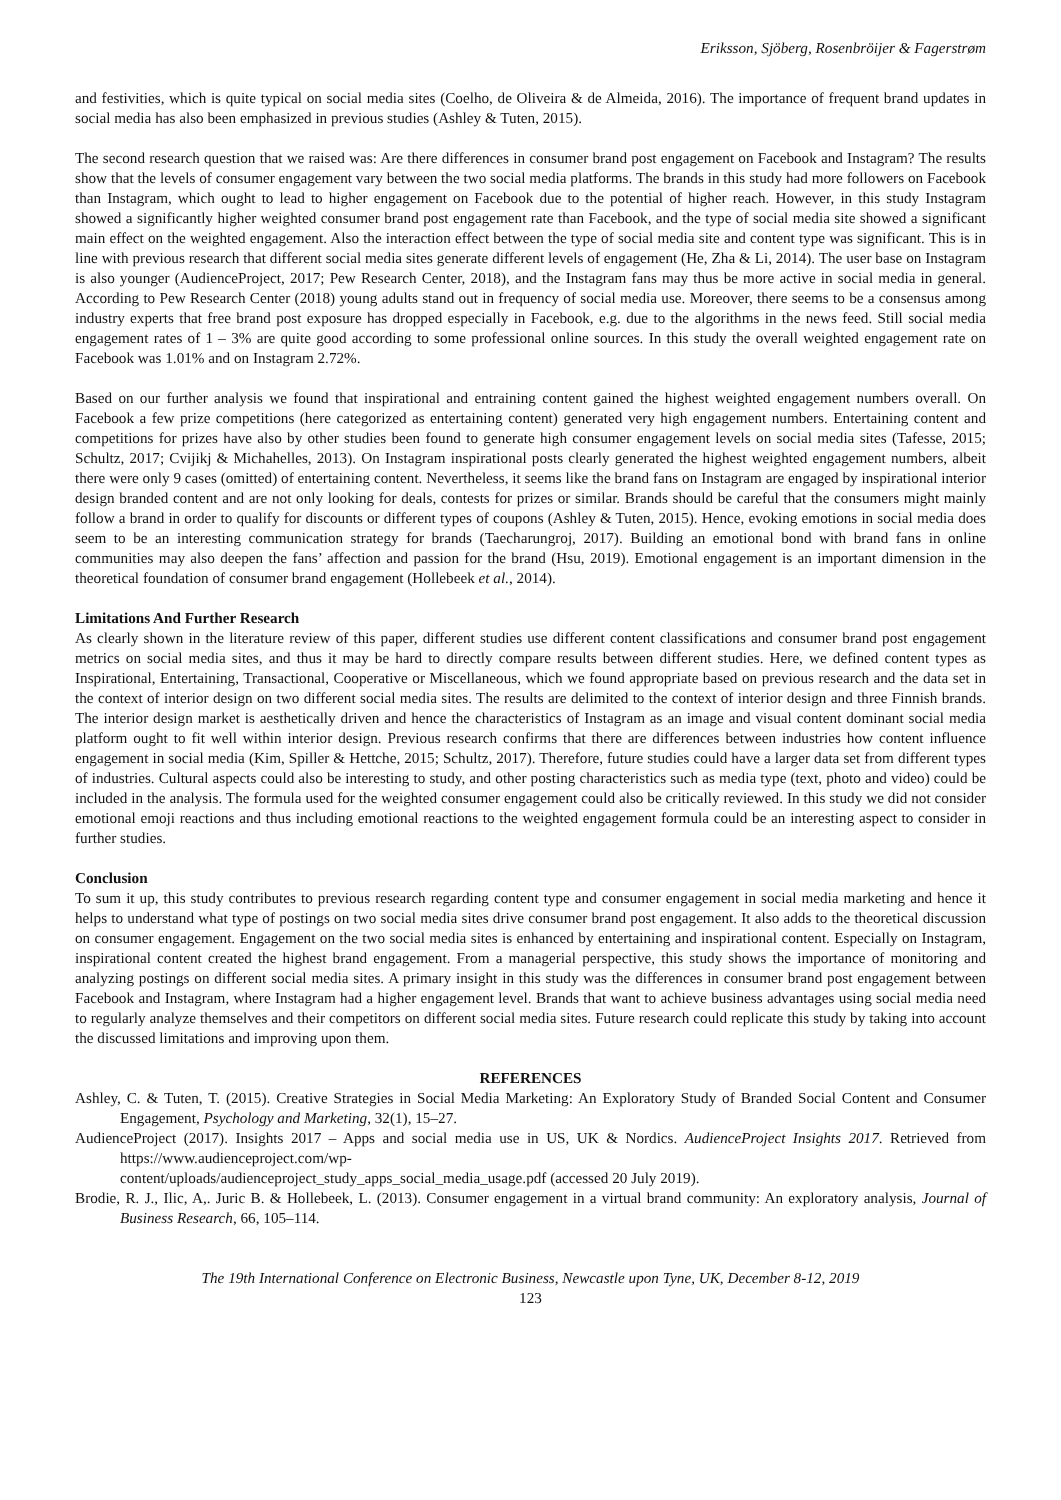Eriksson, Sjöberg, Rosenbröijer & Fagerstrøm
and festivities, which is quite typical on social media sites (Coelho, de Oliveira & de Almeida, 2016). The importance of frequent brand updates in social media has also been emphasized in previous studies (Ashley & Tuten, 2015).
The second research question that we raised was: Are there differences in consumer brand post engagement on Facebook and Instagram? The results show that the levels of consumer engagement vary between the two social media platforms. The brands in this study had more followers on Facebook than Instagram, which ought to lead to higher engagement on Facebook due to the potential of higher reach. However, in this study Instagram showed a significantly higher weighted consumer brand post engagement rate than Facebook, and the type of social media site showed a significant main effect on the weighted engagement. Also the interaction effect between the type of social media site and content type was significant. This is in line with previous research that different social media sites generate different levels of engagement (He, Zha & Li, 2014). The user base on Instagram is also younger (AudienceProject, 2017; Pew Research Center, 2018), and the Instagram fans may thus be more active in social media in general. According to Pew Research Center (2018) young adults stand out in frequency of social media use. Moreover, there seems to be a consensus among industry experts that free brand post exposure has dropped especially in Facebook, e.g. due to the algorithms in the news feed. Still social media engagement rates of 1 – 3% are quite good according to some professional online sources. In this study the overall weighted engagement rate on Facebook was 1.01% and on Instagram 2.72%.
Based on our further analysis we found that inspirational and entraining content gained the highest weighted engagement numbers overall. On Facebook a few prize competitions (here categorized as entertaining content) generated very high engagement numbers. Entertaining content and competitions for prizes have also by other studies been found to generate high consumer engagement levels on social media sites (Tafesse, 2015; Schultz, 2017; Cvijikj & Michahelles, 2013). On Instagram inspirational posts clearly generated the highest weighted engagement numbers, albeit there were only 9 cases (omitted) of entertaining content. Nevertheless, it seems like the brand fans on Instagram are engaged by inspirational interior design branded content and are not only looking for deals, contests for prizes or similar. Brands should be careful that the consumers might mainly follow a brand in order to qualify for discounts or different types of coupons (Ashley & Tuten, 2015). Hence, evoking emotions in social media does seem to be an interesting communication strategy for brands (Taecharungroj, 2017). Building an emotional bond with brand fans in online communities may also deepen the fans’ affection and passion for the brand (Hsu, 2019). Emotional engagement is an important dimension in the theoretical foundation of consumer brand engagement (Hollebeek et al., 2014).
Limitations And Further Research
As clearly shown in the literature review of this paper, different studies use different content classifications and consumer brand post engagement metrics on social media sites, and thus it may be hard to directly compare results between different studies. Here, we defined content types as Inspirational, Entertaining, Transactional, Cooperative or Miscellaneous, which we found appropriate based on previous research and the data set in the context of interior design on two different social media sites. The results are delimited to the context of interior design and three Finnish brands. The interior design market is aesthetically driven and hence the characteristics of Instagram as an image and visual content dominant social media platform ought to fit well within interior design. Previous research confirms that there are differences between industries how content influence engagement in social media (Kim, Spiller & Hettche, 2015; Schultz, 2017). Therefore, future studies could have a larger data set from different types of industries. Cultural aspects could also be interesting to study, and other posting characteristics such as media type (text, photo and video) could be included in the analysis. The formula used for the weighted consumer engagement could also be critically reviewed. In this study we did not consider emotional emoji reactions and thus including emotional reactions to the weighted engagement formula could be an interesting aspect to consider in further studies.
Conclusion
To sum it up, this study contributes to previous research regarding content type and consumer engagement in social media marketing and hence it helps to understand what type of postings on two social media sites drive consumer brand post engagement. It also adds to the theoretical discussion on consumer engagement. Engagement on the two social media sites is enhanced by entertaining and inspirational content. Especially on Instagram, inspirational content created the highest brand engagement. From a managerial perspective, this study shows the importance of monitoring and analyzing postings on different social media sites. A primary insight in this study was the differences in consumer brand post engagement between Facebook and Instagram, where Instagram had a higher engagement level. Brands that want to achieve business advantages using social media need to regularly analyze themselves and their competitors on different social media sites. Future research could replicate this study by taking into account the discussed limitations and improving upon them.
REFERENCES
Ashley, C. & Tuten, T. (2015). Creative Strategies in Social Media Marketing: An Exploratory Study of Branded Social Content and Consumer Engagement, Psychology and Marketing, 32(1), 15–27.
AudienceProject (2017). Insights 2017 – Apps and social media use in US, UK & Nordics. AudienceProject Insights 2017. Retrieved from https://www.audienceproject.com/wp-
content/uploads/audienceproject_study_apps_social_media_usage.pdf (accessed 20 July 2019).
Brodie, R. J., Ilic, A,. Juric B. & Hollebeek, L. (2013). Consumer engagement in a virtual brand community: An exploratory analysis, Journal of Business Research, 66, 105–114.
The 19th International Conference on Electronic Business, Newcastle upon Tyne, UK, December 8-12, 2019
123